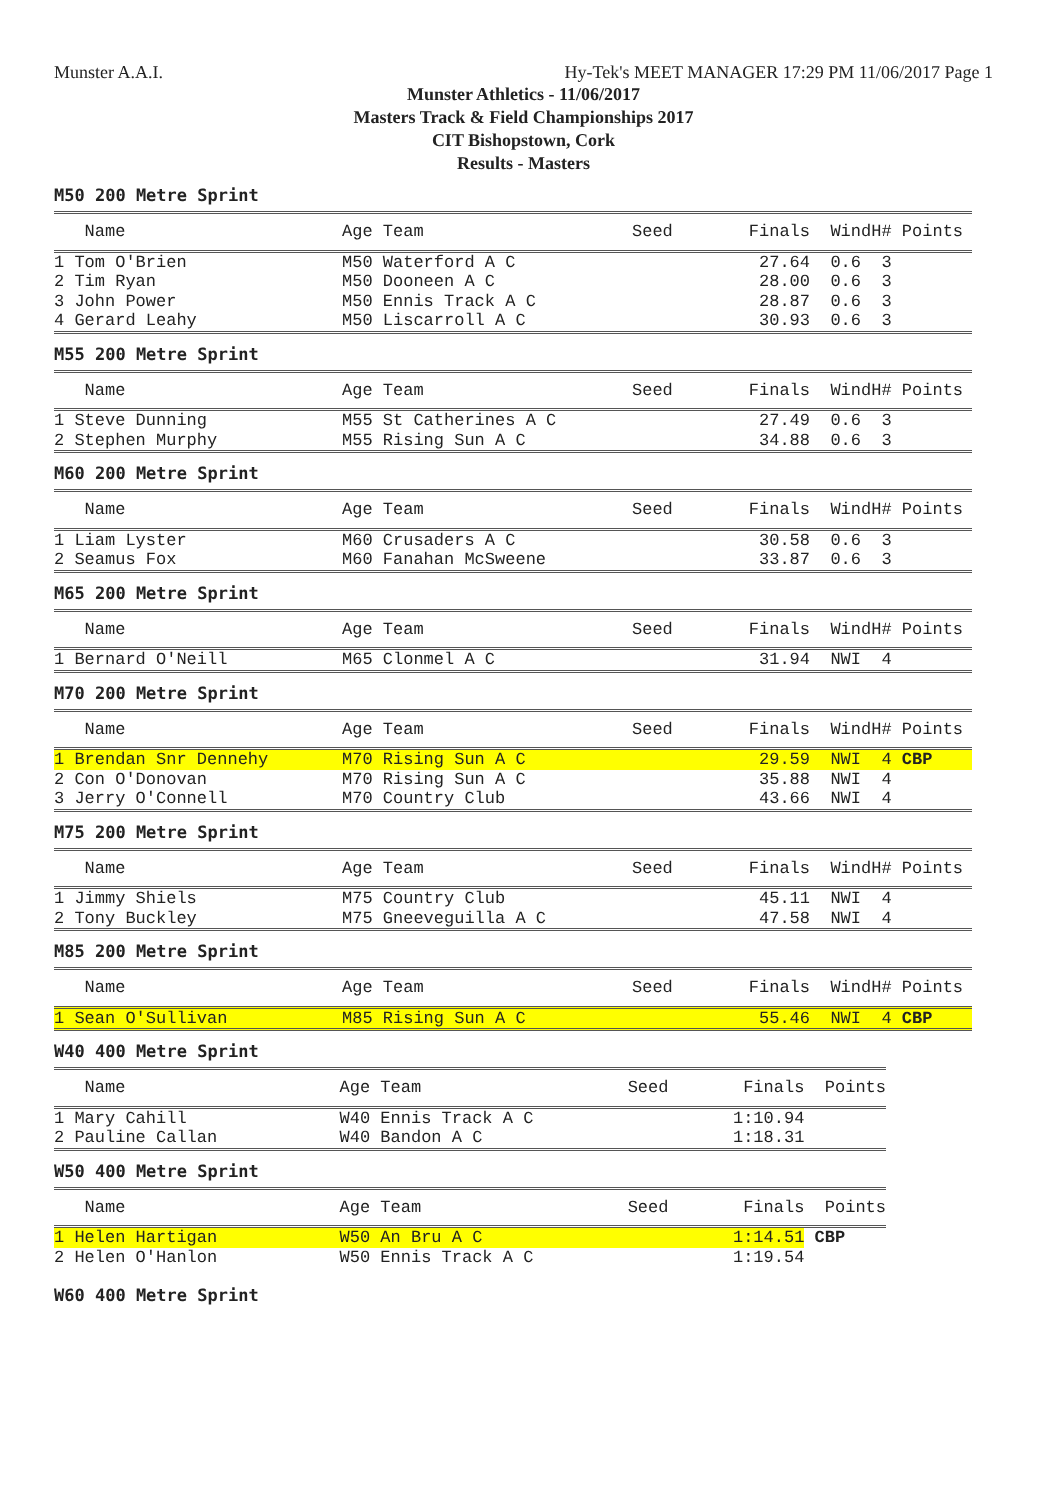Munster A.A.I. Hy-Tek's MEET MANAGER 17:29 PM 11/06/2017 Page 1
Munster Athletics - 11/06/2017
Masters Track & Field Championships 2017
CIT Bishopstown, Cork
Results - Masters
M50 200 Metre Sprint
| Name | Age Team | Seed | Finals | Wind | H# Points |
| --- | --- | --- | --- | --- | --- |
| 1 Tom O'Brien | M50 Waterford A C | | 27.64 | 0.6 | 3 |
| 2 Tim Ryan | M50 Dooneen A C | | 28.00 | 0.6 | 3 |
| 3 John Power | M50 Ennis Track A C | | 28.87 | 0.6 | 3 |
| 4 Gerard Leahy | M50 Liscarroll A C | | 30.93 | 0.6 | 3 |
M55 200 Metre Sprint
| Name | Age Team | Seed | Finals | Wind | H# Points |
| --- | --- | --- | --- | --- | --- |
| 1 Steve Dunning | M55 St Catherines A C | | 27.49 | 0.6 | 3 |
| 2 Stephen Murphy | M55 Rising Sun A C | | 34.88 | 0.6 | 3 |
M60 200 Metre Sprint
| Name | Age Team | Seed | Finals | Wind | H# Points |
| --- | --- | --- | --- | --- | --- |
| 1 Liam Lyster | M60 Crusaders A C | | 30.58 | 0.6 | 3 |
| 2 Seamus Fox | M60 Fanahan McSweene | | 33.87 | 0.6 | 3 |
M65 200 Metre Sprint
| Name | Age Team | Seed | Finals | Wind | H# Points |
| --- | --- | --- | --- | --- | --- |
| 1 Bernard O'Neill | M65 Clonmel A C | | 31.94 | NWI | 4 |
M70 200 Metre Sprint
| Name | Age Team | Seed | Finals | Wind | H# Points |
| --- | --- | --- | --- | --- | --- |
| 1 Brendan Snr Dennehy | M70 Rising Sun A C | | 29.59 | NWI | 4 CBP |
| 2 Con O'Donovan | M70 Rising Sun A C | | 35.88 | NWI | 4 |
| 3 Jerry O'Connell | M70 Country Club | | 43.66 | NWI | 4 |
M75 200 Metre Sprint
| Name | Age Team | Seed | Finals | Wind | H# Points |
| --- | --- | --- | --- | --- | --- |
| 1 Jimmy Shiels | M75 Country Club | | 45.11 | NWI | 4 |
| 2 Tony Buckley | M75 Gneeveguilla A C | | 47.58 | NWI | 4 |
M85 200 Metre Sprint
| Name | Age Team | Seed | Finals | Wind | H# Points |
| --- | --- | --- | --- | --- | --- |
| 1 Sean O'Sullivan | M85 Rising Sun A C | | 55.46 | NWI | 4 CBP |
W40 400 Metre Sprint
| Name | Age Team | Seed | Finals | Points |
| --- | --- | --- | --- | --- |
| 1 Mary Cahill | W40 Ennis Track A C | | 1:10.94 | |
| 2 Pauline Callan | W40 Bandon A C | | 1:18.31 | |
W50 400 Metre Sprint
| Name | Age Team | Seed | Finals | Points |
| --- | --- | --- | --- | --- |
| 1 Helen Hartigan | W50 An Bru A C | | 1:14.51 | CBP |
| 2 Helen O'Hanlon | W50 Ennis Track A C | | 1:19.54 | |
W60 400 Metre Sprint